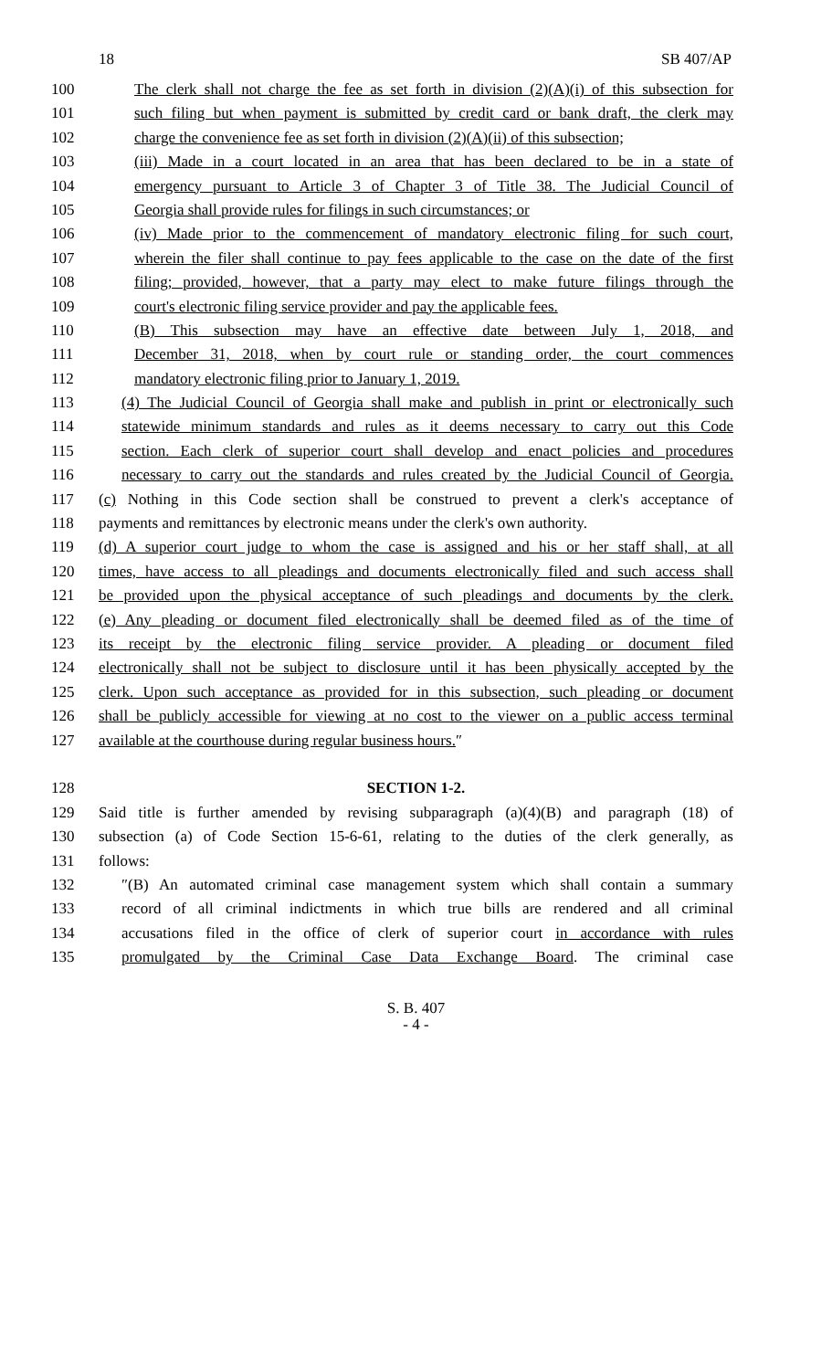18 SB 407/AP
100 The clerk shall not charge the fee as set forth in division (2)(A)(i) of this subsection for
101 such filing but when payment is submitted by credit card or bank draft, the clerk may
102 charge the convenience fee as set forth in division (2)(A)(ii) of this subsection;
103 (iii) Made in a court located in an area that has been declared to be in a state of
104 emergency pursuant to Article 3 of Chapter 3 of Title 38. The Judicial Council of
105 Georgia shall provide rules for filings in such circumstances; or
106 (iv) Made prior to the commencement of mandatory electronic filing for such court,
107 wherein the filer shall continue to pay fees applicable to the case on the date of the first
108 filing; provided, however, that a party may elect to make future filings through the
109 court's electronic filing service provider and pay the applicable fees.
110 (B) This subsection may have an effective date between July 1, 2018, and
111 December 31, 2018, when by court rule or standing order, the court commences
112 mandatory electronic filing prior to January 1, 2019.
113 (4) The Judicial Council of Georgia shall make and publish in print or electronically such
114 statewide minimum standards and rules as it deems necessary to carry out this Code
115 section. Each clerk of superior court shall develop and enact policies and procedures
116 necessary to carry out the standards and rules created by the Judicial Council of Georgia.
117 (c) Nothing in this Code section shall be construed to prevent a clerk's acceptance of
118 payments and remittances by electronic means under the clerk's own authority.
119 (d) A superior court judge to whom the case is assigned and his or her staff shall, at all
120 times, have access to all pleadings and documents electronically filed and such access shall
121 be provided upon the physical acceptance of such pleadings and documents by the clerk.
122 (e) Any pleading or document filed electronically shall be deemed filed as of the time of
123 its receipt by the electronic filing service provider. A pleading or document filed
124 electronically shall not be subject to disclosure until it has been physically accepted by the
125 clerk. Upon such acceptance as provided for in this subsection, such pleading or document
126 shall be publicly accessible for viewing at no cost to the viewer on a public access terminal
127 available at the courthouse during regular business hours.″
128 SECTION 1-2.
129 Said title is further amended by revising subparagraph (a)(4)(B) and paragraph (18) of
130 subsection (a) of Code Section 15-6-61, relating to the duties of the clerk generally, as
131 follows:
132 ″(B) An automated criminal case management system which shall contain a summary
133 record of all criminal indictments in which true bills are rendered and all criminal
134 accusations filed in the office of clerk of superior court in accordance with rules
135 promulgated by the Criminal Case Data Exchange Board. The criminal case
S. B. 407
- 4 -